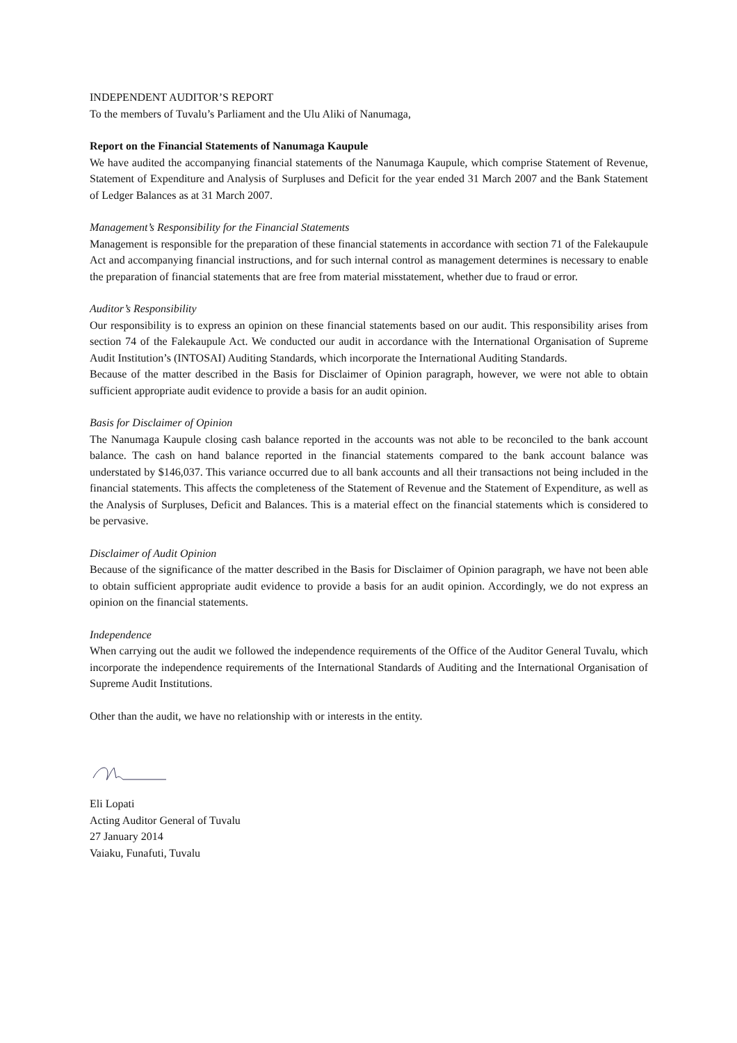INDEPENDENT AUDITOR’S REPORT
To the members of Tuvalu’s Parliament and the Ulu Aliki of Nanumaga,
Report on the Financial Statements of Nanumaga Kaupule
We have audited the accompanying financial statements of the Nanumaga Kaupule, which comprise Statement of Revenue, Statement of Expenditure and Analysis of Surpluses and Deficit for the year ended 31 March 2007 and the Bank Statement of Ledger Balances as at 31 March 2007.
Management’s Responsibility for the Financial Statements
Management is responsible for the preparation of these financial statements in accordance with section 71 of the Falekaupule Act and accompanying financial instructions, and for such internal control as management determines is necessary to enable the preparation of financial statements that are free from material misstatement, whether due to fraud or error.
Auditor’s Responsibility
Our responsibility is to express an opinion on these financial statements based on our audit. This responsibility arises from section 74 of the Falekaupule Act. We conducted our audit in accordance with the International Organisation of Supreme Audit Institution’s (INTOSAI) Auditing Standards, which incorporate the International Auditing Standards.
Because of the matter described in the Basis for Disclaimer of Opinion paragraph, however, we were not able to obtain sufficient appropriate audit evidence to provide a basis for an audit opinion.
Basis for Disclaimer of Opinion
The Nanumaga Kaupule closing cash balance reported in the accounts was not able to be reconciled to the bank account balance. The cash on hand balance reported in the financial statements compared to the bank account balance was understated by $146,037. This variance occurred due to all bank accounts and all their transactions not being included in the financial statements. This affects the completeness of the Statement of Revenue and the Statement of Expenditure, as well as the Analysis of Surpluses, Deficit and Balances. This is a material effect on the financial statements which is considered to be pervasive.
Disclaimer of Audit Opinion
Because of the significance of the matter described in the Basis for Disclaimer of Opinion paragraph, we have not been able to obtain sufficient appropriate audit evidence to provide a basis for an audit opinion. Accordingly, we do not express an opinion on the financial statements.
Independence
When carrying out the audit we followed the independence requirements of the Office of the Auditor General Tuvalu, which incorporate the independence requirements of the International Standards of Auditing and the International Organisation of Supreme Audit Institutions.
Other than the audit, we have no relationship with or interests in the entity.
Eli Lopati
Acting Auditor General of Tuvalu
27 January 2014
Vaiaku, Funafuti, Tuvalu